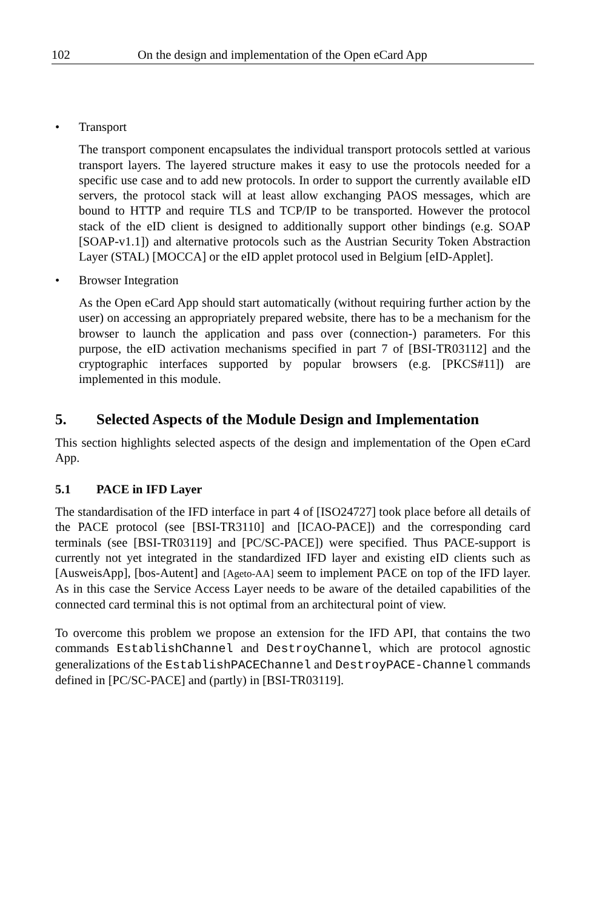102 On the design and implementation of the Open eCard App
• Transport
The transport component encapsulates the individual transport protocols settled at various transport layers. The layered structure makes it easy to use the protocols needed for a specific use case and to add new protocols. In order to support the currently available eID servers, the protocol stack will at least allow exchanging PAOS messages, which are bound to HTTP and require TLS and TCP/IP to be transported. However the protocol stack of the eID client is designed to additionally support other bindings (e.g. SOAP [SOAP-v1.1]) and alternative protocols such as the Austrian Security Token Abstraction Layer (STAL) [MOCCA] or the eID applet protocol used in Belgium [eID-Applet].
• Browser Integration
As the Open eCard App should start automatically (without requiring further action by the user) on accessing an appropriately prepared website, there has to be a mechanism for the browser to launch the application and pass over (connection-) parameters. For this purpose, the eID activation mechanisms specified in part 7 of [BSI-TR03112] and the cryptographic interfaces supported by popular browsers (e.g. [PKCS#11]) are implemented in this module.
5. Selected Aspects of the Module Design and Implementation
This section highlights selected aspects of the design and implementation of the Open eCard App.
5.1 PACE in IFD Layer
The standardisation of the IFD interface in part 4 of [ISO24727] took place before all details of the PACE protocol (see [BSI-TR3110] and [ICAO-PACE]) and the corresponding card terminals (see [BSI-TR03119] and [PC/SC-PACE]) were specified. Thus PACE-support is currently not yet integrated in the standardized IFD layer and existing eID clients such as [AusweisApp], [bos-Autent] and [Ageto-AA] seem to implement PACE on top of the IFD layer. As in this case the Service Access Layer needs to be aware of the detailed capabilities of the connected card terminal this is not optimal from an architectural point of view.
To overcome this problem we propose an extension for the IFD API, that contains the two commands EstablishChannel and DestroyChannel, which are protocol agnostic generalizations of the EstablishPACEChannel and DestroyPACE-Channel commands defined in [PC/SC-PACE] and (partly) in [BSI-TR03119].